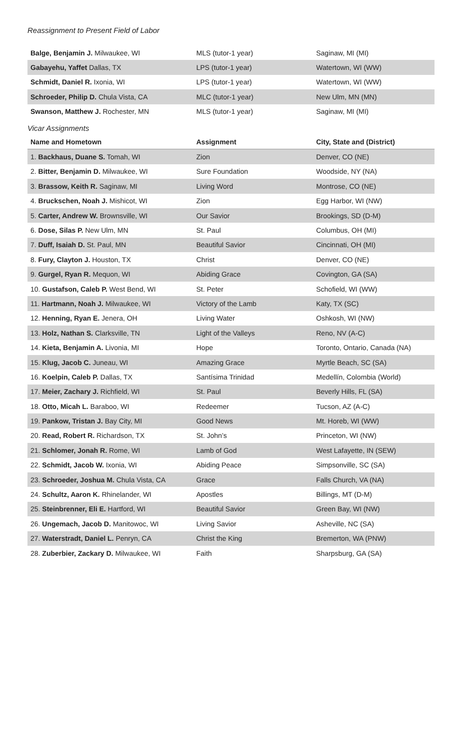Reassignment to Present Field of Labor
| Balge, Benjamin J. Milwaukee, WI | MLS (tutor-1 year) | Saginaw, MI (MI) |
| Gabayehu, Yaffet Dallas, TX | LPS (tutor-1 year) | Watertown, WI (WW) |
| Schmidt, Daniel R. Ixonia, WI | LPS (tutor-1 year) | Watertown, WI (WW) |
| Schroeder, Philip D. Chula Vista, CA | MLC (tutor-1 year) | New Ulm, MN (MN) |
| Swanson, Matthew J. Rochester, MN | MLS (tutor-1 year) | Saginaw, MI (MI) |
Vicar Assignments
| Name and Hometown | Assignment | City, State and (District) |
| --- | --- | --- |
| 1. Backhaus, Duane S. Tomah, WI | Zion | Denver, CO (NE) |
| 2. Bitter, Benjamin D. Milwaukee, WI | Sure Foundation | Woodside, NY (NA) |
| 3. Brassow, Keith R. Saginaw, MI | Living Word | Montrose, CO (NE) |
| 4. Bruckschen, Noah J. Mishicot, WI | Zion | Egg Harbor, WI (NW) |
| 5. Carter, Andrew W. Brownsville, WI | Our Savior | Brookings, SD (D-M) |
| 6. Dose, Silas P. New Ulm, MN | St. Paul | Columbus, OH (MI) |
| 7. Duff, Isaiah D. St. Paul, MN | Beautiful Savior | Cincinnati, OH (MI) |
| 8. Fury, Clayton J. Houston, TX | Christ | Denver, CO (NE) |
| 9. Gurgel, Ryan R. Mequon, WI | Abiding Grace | Covington, GA (SA) |
| 10. Gustafson, Caleb P. West Bend, WI | St. Peter | Schofield, WI (WW) |
| 11. Hartmann, Noah J. Milwaukee, WI | Victory of the Lamb | Katy, TX (SC) |
| 12. Henning, Ryan E. Jenera, OH | Living Water | Oshkosh, WI (NW) |
| 13. Holz, Nathan S. Clarksville, TN | Light of the Valleys | Reno, NV (A-C) |
| 14. Kieta, Benjamin A. Livonia, MI | Hope | Toronto, Ontario, Canada (NA) |
| 15. Klug, Jacob C. Juneau, WI | Amazing Grace | Myrtle Beach, SC (SA) |
| 16. Koelpin, Caleb P. Dallas, TX | Santísima Trinidad | Medellín, Colombia (World) |
| 17. Meier, Zachary J. Richfield, WI | St. Paul | Beverly Hills, FL (SA) |
| 18. Otto, Micah L. Baraboo, WI | Redeemer | Tucson, AZ (A-C) |
| 19. Pankow, Tristan J. Bay City, MI | Good News | Mt. Horeb, WI (WW) |
| 20. Read, Robert R. Richardson, TX | St. John’s | Princeton, WI (NW) |
| 21. Schlomer, Jonah R. Rome, WI | Lamb of God | West Lafayette, IN (SEW) |
| 22. Schmidt, Jacob W. Ixonia, WI | Abiding Peace | Simpsonville, SC (SA) |
| 23. Schroeder, Joshua M. Chula Vista, CA | Grace | Falls Church, VA (NA) |
| 24. Schultz, Aaron K. Rhinelander, WI | Apostles | Billings, MT (D-M) |
| 25. Steinbrenner, Eli E. Hartford, WI | Beautiful Savior | Green Bay, WI (NW) |
| 26. Ungemach, Jacob D. Manitowoc, WI | Living Savior | Asheville, NC (SA) |
| 27. Waterstradt, Daniel L. Penryn, CA | Christ the King | Bremerton, WA (PNW) |
| 28. Zuberbier, Zackary D. Milwaukee, WI | Faith | Sharpsburg, GA (SA) |